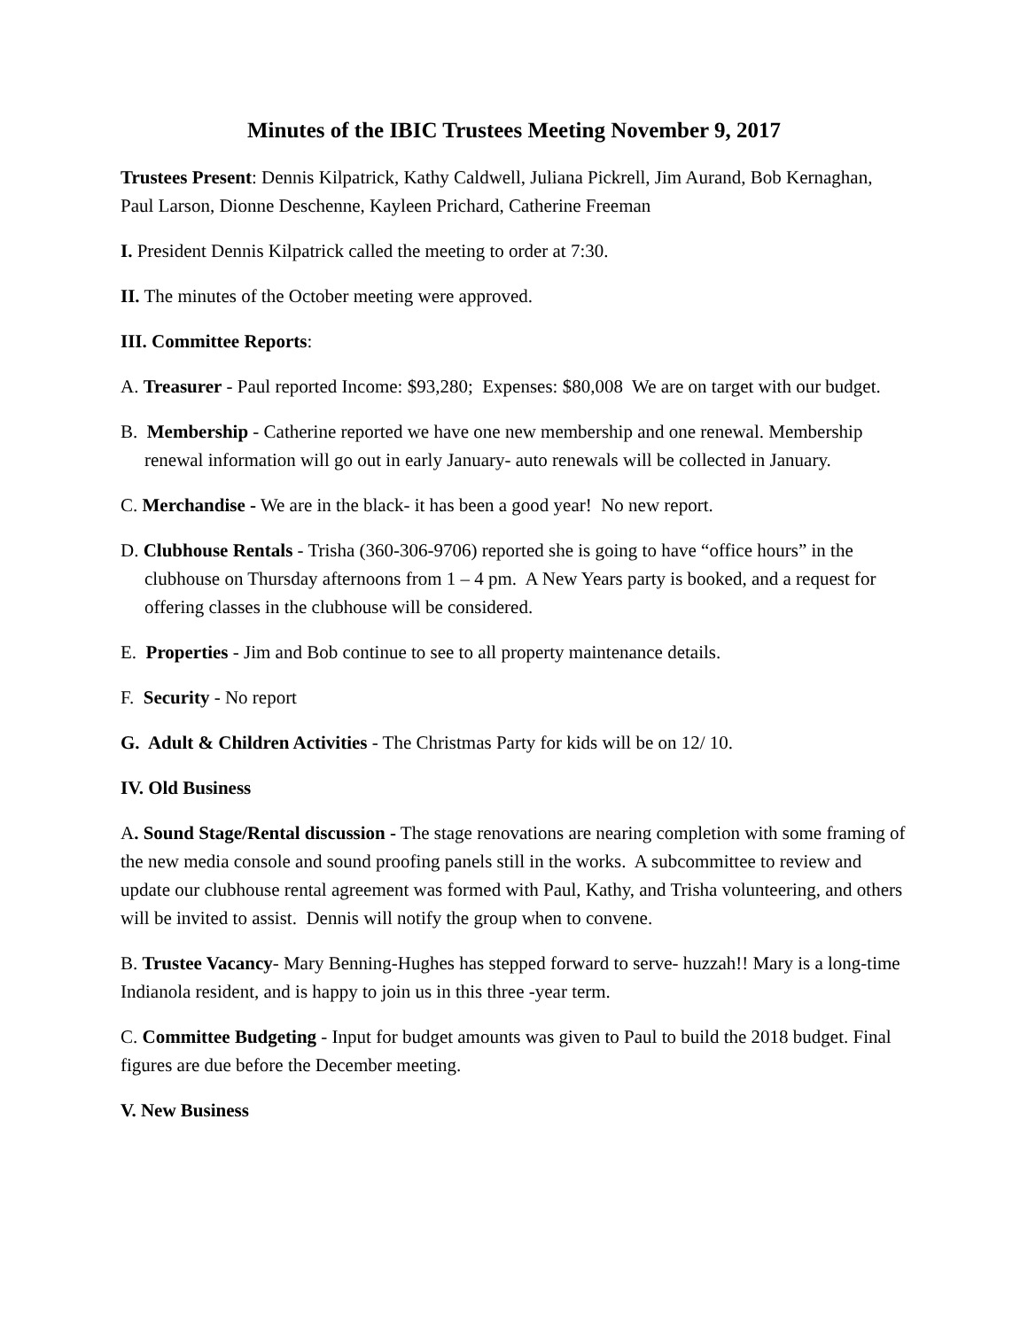Minutes of the IBIC Trustees Meeting November 9, 2017
Trustees Present: Dennis Kilpatrick, Kathy Caldwell, Juliana Pickrell, Jim Aurand, Bob Kernaghan, Paul Larson, Dionne Deschenne, Kayleen Prichard, Catherine Freeman
I. President Dennis Kilpatrick called the meeting to order at 7:30.
II. The minutes of the October meeting were approved.
III. Committee Reports:
A. Treasurer - Paul reported Income: $93,280; Expenses: $80,008 We are on target with our budget.
B. Membership - Catherine reported we have one new membership and one renewal. Membership renewal information will go out in early January- auto renewals will be collected in January.
C. Merchandise - We are in the black- it has been a good year! No new report.
D. Clubhouse Rentals - Trisha (360-306-9706) reported she is going to have “office hours” in the clubhouse on Thursday afternoons from 1 – 4 pm. A New Years party is booked, and a request for offering classes in the clubhouse will be considered.
E. Properties - Jim and Bob continue to see to all property maintenance details.
F. Security - No report
G. Adult & Children Activities - The Christmas Party for kids will be on 12/ 10.
IV. Old Business
A. Sound Stage/Rental discussion - The stage renovations are nearing completion with some framing of the new media console and sound proofing panels still in the works. A subcommittee to review and update our clubhouse rental agreement was formed with Paul, Kathy, and Trisha volunteering, and others will be invited to assist. Dennis will notify the group when to convene.
B. Trustee Vacancy- Mary Benning-Hughes has stepped forward to serve- huzzah!! Mary is a long-time Indianola resident, and is happy to join us in this three -year term.
C. Committee Budgeting - Input for budget amounts was given to Paul to build the 2018 budget. Final figures are due before the December meeting.
V. New Business